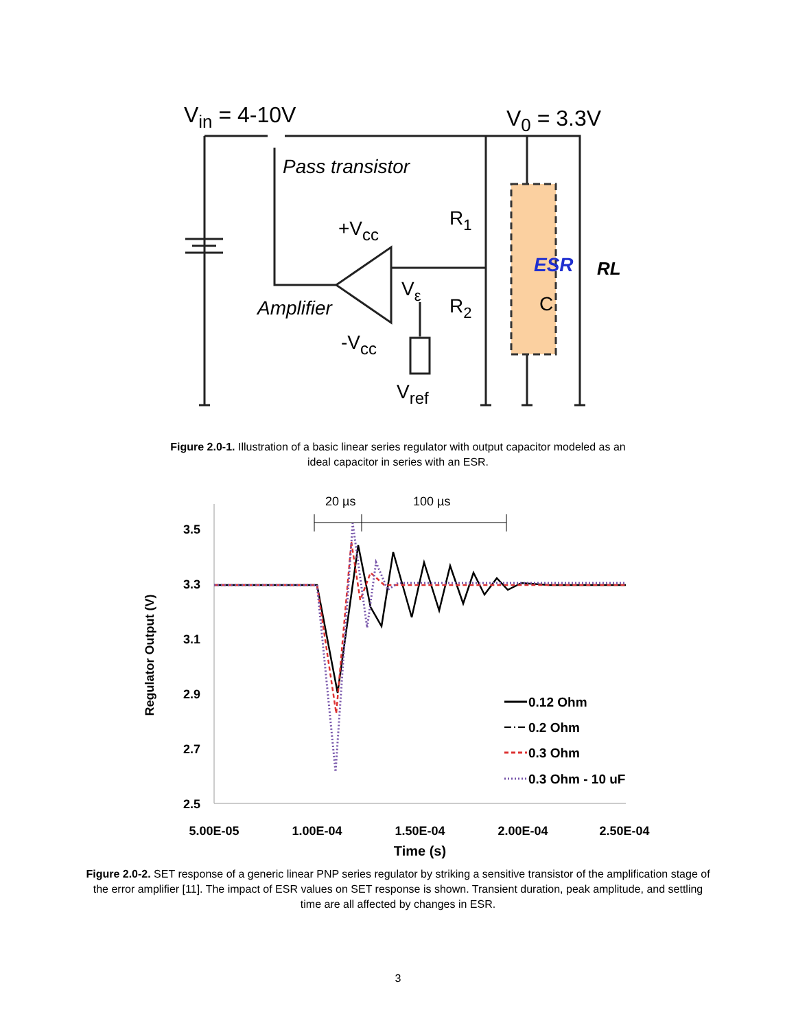Vin = 4-10V
V0 = 3.3V
Pass transistor
+Vcc
R1
ESR
RL
Vε
R2
C
Amplifier
-Vcc
Vref
Figure 2.0-1. Illustration of a basic linear series regulator with output capacitor modeled as an
ideal capacitor in series with an ESR.
20 µs
100 µs
3.5
3.3
3.1
2.9
2.7
2.5
5.00E-05
1.00E-04
1.50E-04
2.00E-04
2.50E-04
Time (s)
Regulator Output (V)
0.12 Ohm
0.2 Ohm
0.3 Ohm
0.3 Ohm - 10 uF
Figure 2.0-2. SET response of a generic linear PNP series regulator by striking a sensitive transistor of the amplification stage of
the error amplifier [11]. The impact of ESR values on SET response is shown. Transient duration, peak amplitude, and settling
time are all affected by changes in ESR.
3